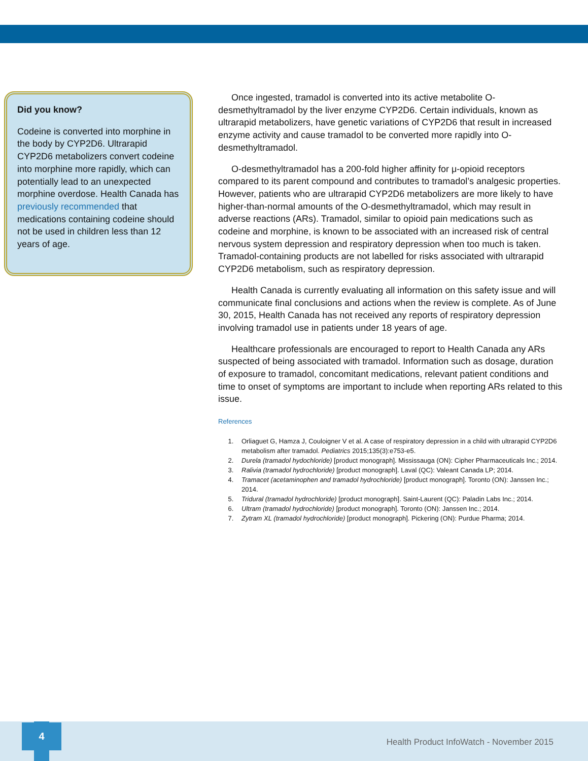Did you know?
Codeine is converted into morphine in the body by CYP2D6. Ultrarapid CYP2D6 metabolizers convert codeine into morphine more rapidly, which can potentially lead to an unexpected morphine overdose. Health Canada has previously recommended that medications containing codeine should not be used in children less than 12 years of age.
Once ingested, tramadol is converted into its active metabolite O-desmethyltramadol by the liver enzyme CYP2D6. Certain individuals, known as ultrarapid metabolizers, have genetic variations of CYP2D6 that result in increased enzyme activity and cause tramadol to be converted more rapidly into O-desmethyltramadol.
O-desmethyltramadol has a 200-fold higher affinity for μ-opioid receptors compared to its parent compound and contributes to tramadol’s analgesic properties. However, patients who are ultrarapid CYP2D6 metabolizers are more likely to have higher-than-normal amounts of the O-desmethyltramadol, which may result in adverse reactions (ARs). Tramadol, similar to opioid pain medications such as codeine and morphine, is known to be associated with an increased risk of central nervous system depression and respiratory depression when too much is taken. Tramadol-containing products are not labelled for risks associated with ultrarapid CYP2D6 metabolism, such as respiratory depression.
Health Canada is currently evaluating all information on this safety issue and will communicate final conclusions and actions when the review is complete. As of June 30, 2015, Health Canada has not received any reports of respiratory depression involving tramadol use in patients under 18 years of age.
Healthcare professionals are encouraged to report to Health Canada any ARs suspected of being associated with tramadol. Information such as dosage, duration of exposure to tramadol, concomitant medications, relevant patient conditions and time to onset of symptoms are important to include when reporting ARs related to this issue.
References
1. Orliaguet G, Hamza J, Couloigner V et al. A case of respiratory depression in a child with ultrarapid CYP2D6 metabolism after tramadol. Pediatrics 2015;135(3):e753-e5.
2. Durela (tramadol hydochloride) [product monograph]. Mississauga (ON): Cipher Pharmaceuticals Inc.; 2014.
3. Ralivia (tramadol hydrochloride) [product monograph]. Laval (QC): Valeant Canada LP; 2014.
4. Tramacet (acetaminophen and tramadol hydrochloride) [product monograph]. Toronto (ON): Janssen Inc.; 2014.
5. Tridural (tramadol hydrochloride) [product monograph]. Saint-Laurent (QC): Paladin Labs Inc.; 2014.
6. Ultram (tramadol hydrochloride) [product monograph]. Toronto (ON): Janssen Inc.; 2014.
7. Zytram XL (tramadol hydrochloride) [product monograph]. Pickering (ON): Purdue Pharma; 2014.
4
Health Product InfoWatch - November 2015